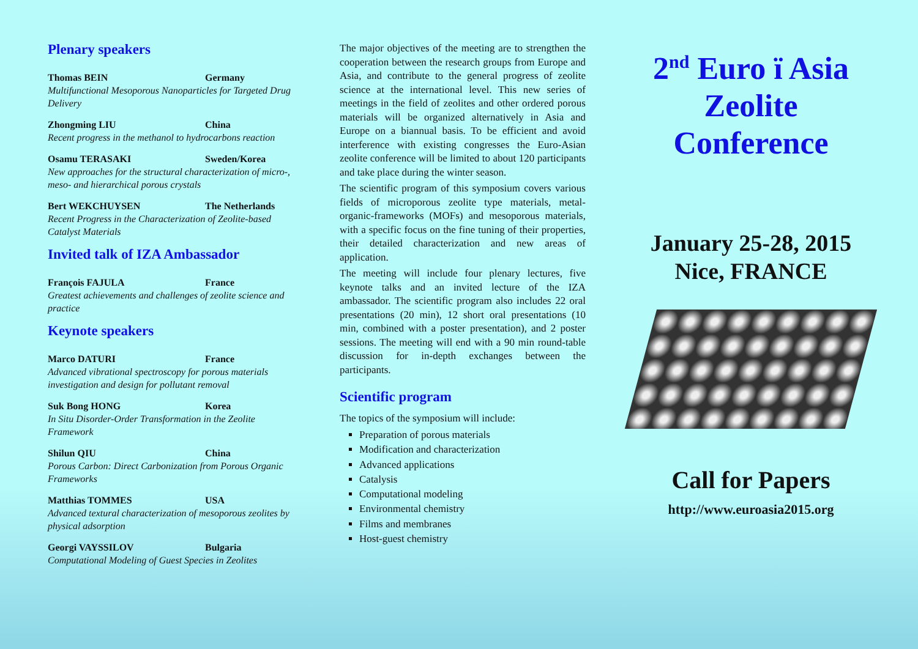Plenary speakers
Thomas BEIN Germany
Multifunctional Mesoporous Nanoparticles for Targeted Drug Delivery
Zhongming LIU China
Recent progress in the methanol to hydrocarbons reaction
Osamu TERASAKI Sweden/Korea
New approaches for the structural characterization of micro-, meso- and hierarchical porous crystals
Bert WEKCHUYSEN The Netherlands
Recent Progress in the Characterization of Zeolite-based Catalyst Materials
Invited talk of IZA Ambassador
François FAJULA France
Greatest achievements and challenges of zeolite science and practice
Keynote speakers
Marco DATURI France
Advanced vibrational spectroscopy for porous materials investigation and design for pollutant removal
Suk Bong HONG Korea
In Situ Disorder-Order Transformation in the Zeolite Framework
Shilun QIU China
Porous Carbon: Direct Carbonization from Porous Organic Frameworks
Matthias TOMMES USA
Advanced textural characterization of mesoporous zeolites by physical adsorption
Georgi VAYSSILOV Bulgaria
Computational Modeling of Guest Species in Zeolites
The major objectives of the meeting are to strengthen the cooperation between the research groups from Europe and Asia, and contribute to the general progress of zeolite science at the international level. This new series of meetings in the field of zeolites and other ordered porous materials will be organized alternatively in Asia and Europe on a biannual basis. To be efficient and avoid interference with existing congresses the Euro-Asian zeolite conference will be limited to about 120 participants and take place during the winter season.
The scientific program of this symposium covers various fields of microporous zeolite type materials, metal-organic-frameworks (MOFs) and mesoporous materials, with a specific focus on the fine tuning of their properties, their detailed characterization and new areas of application.
The meeting will include four plenary lectures, five keynote talks and an invited lecture of the IZA ambassador. The scientific program also includes 22 oral presentations (20 min), 12 short oral presentations (10 min, combined with a poster presentation), and 2 poster sessions. The meeting will end with a 90 min round-table discussion for in-depth exchanges between the participants.
Scientific program
The topics of the symposium will include:
Preparation of porous materials
Modification and characterization
Advanced applications
Catalysis
Computational modeling
Environmental chemistry
Films and membranes
Host-guest chemistry
2<sup>nd</sup> Euro ï Asia
Zeolite
Conference
January 25-28, 2015
Nice, FRANCE
Call for Papers
http://www.euroasia2015.org